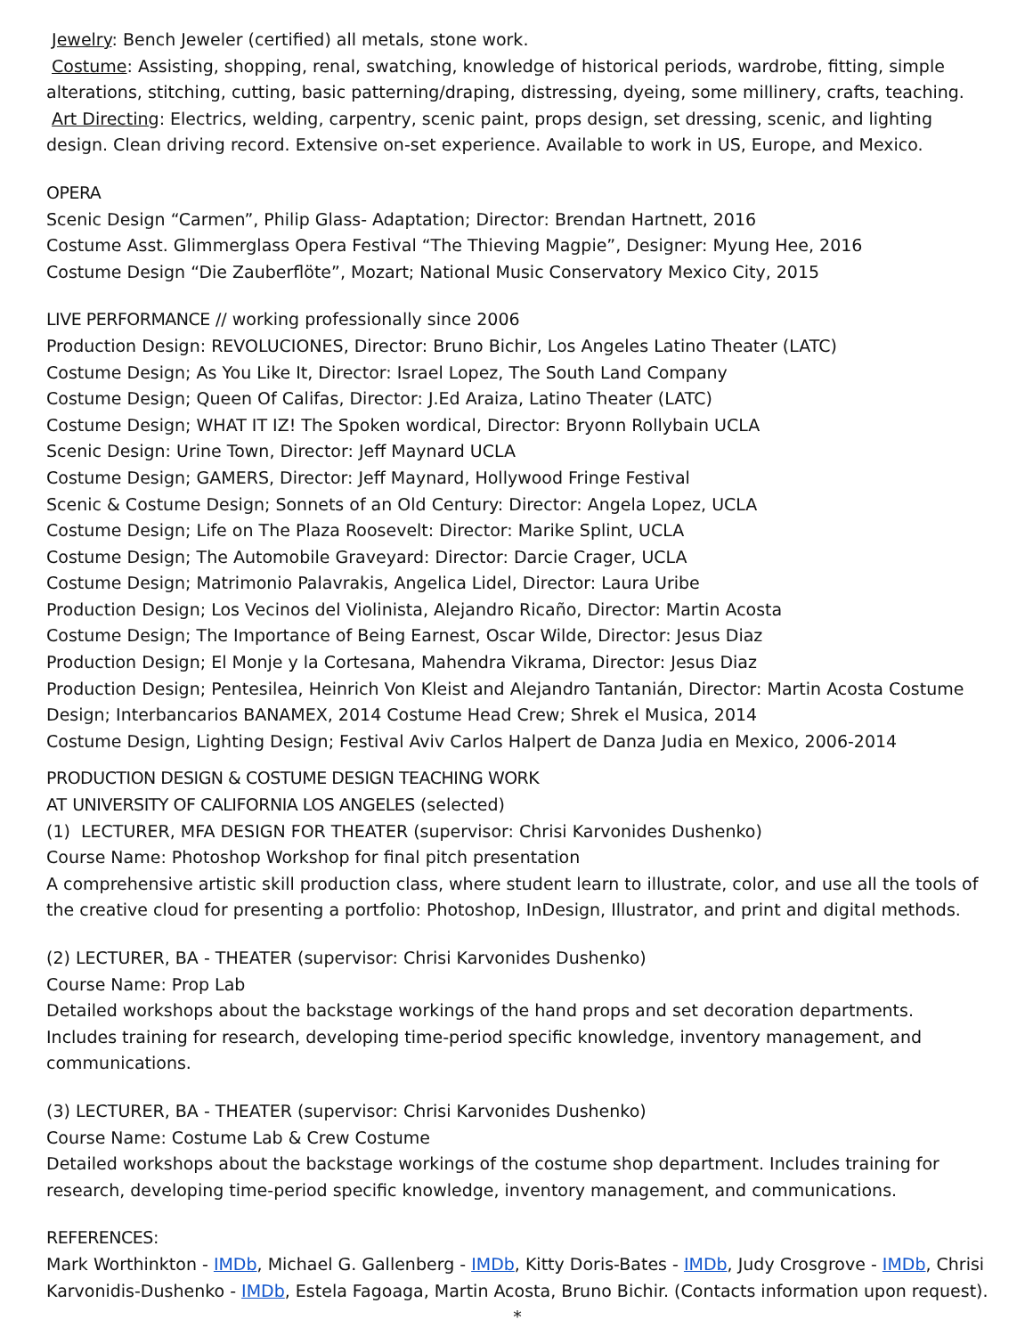Jewelry: Bench Jeweler (certified) all metals, stone work.
Costume: Assisting, shopping, renal, swatching, knowledge of historical periods, wardrobe, fitting, simple alterations, stitching, cutting, basic patterning/draping, distressing, dyeing, some millinery, crafts, teaching.
Art Directing: Electrics, welding, carpentry, scenic paint, props design, set dressing, scenic, and lighting design. Clean driving record. Extensive on-set experience. Available to work in US, Europe, and Mexico.
OPERA
Scenic Design “Carmen”, Philip Glass- Adaptation; Director: Brendan Hartnett, 2016
Costume Asst. Glimmerglass Opera Festival “The Thieving Magpie”, Designer: Myung Hee, 2016
Costume Design “Die Zauberflöte”, Mozart; National Music Conservatory Mexico City, 2015
LIVE PERFORMANCE // working professionally since 2006
Production Design: REVOLUCIONES, Director: Bruno Bichir, Los Angeles Latino Theater (LATC)
Costume Design; As You Like It, Director: Israel Lopez, The South Land Company
Costume Design; Queen Of Califas, Director: J.Ed Araiza, Latino Theater (LATC)
Costume Design; WHAT IT IZ! The Spoken wordical, Director: Bryonn Rollybain UCLA
Scenic Design: Urine Town, Director: Jeff Maynard UCLA
Costume Design; GAMERS, Director: Jeff Maynard, Hollywood Fringe Festival
Scenic & Costume Design; Sonnets of an Old Century: Director: Angela Lopez, UCLA
Costume Design; Life on The Plaza Roosevelt: Director: Marike Splint, UCLA
Costume Design; The Automobile Graveyard: Director: Darcie Crager, UCLA
Costume Design; Matrimonio Palavrakis, Angelica Lidel, Director: Laura Uribe
Production Design; Los Vecinos del Violinista, Alejandro Ricaño, Director: Martin Acosta
Costume Design; The Importance of Being Earnest, Oscar Wilde, Director: Jesus Diaz
Production Design; El Monje y la Cortesana, Mahendra Vikrama, Director: Jesus Diaz
Production Design; Pentesilea, Heinrich Von Kleist and Alejandro Tantanián, Director: Martin Acosta Costume Design; Interbancarios BANAMEX, 2014 Costume Head Crew; Shrek el Musica, 2014
Costume Design, Lighting Design; Festival Aviv Carlos Halpert de Danza Judia en Mexico, 2006-2014
PRODUCTION DESIGN & COSTUME DESIGN TEACHING WORK
AT UNIVERSITY OF CALIFORNIA LOS ANGELES (selected)
(1) LECTURER, MFA DESIGN FOR THEATER (supervisor: Chrisi Karvonides Dushenko)
Course Name: Photoshop Workshop for final pitch presentation
A comprehensive artistic skill production class, where student learn to illustrate, color, and use all the tools of the creative cloud for presenting a portfolio: Photoshop, InDesign, Illustrator, and print and digital methods.
(2) LECTURER, BA - THEATER (supervisor: Chrisi Karvonides Dushenko)
Course Name: Prop Lab
Detailed workshops about the backstage workings of the hand props and set decoration departments. Includes training for research, developing time-period specific knowledge, inventory management, and communications.
(3) LECTURER, BA - THEATER (supervisor: Chrisi Karvonides Dushenko)
Course Name: Costume Lab & Crew Costume
Detailed workshops about the backstage workings of the costume shop department. Includes training for research, developing time-period specific knowledge, inventory management, and communications.
REFERENCES:
Mark Worthinkton - IMDb, Michael G. Gallenberg - IMDb, Kitty Doris-Bates - IMDb, Judy Crosgrove - IMDb, Chrisi Karvonidis-Dushenko - IMDb, Estela Fagoaga, Martin Acosta, Bruno Bichir. (Contacts information upon request).
*